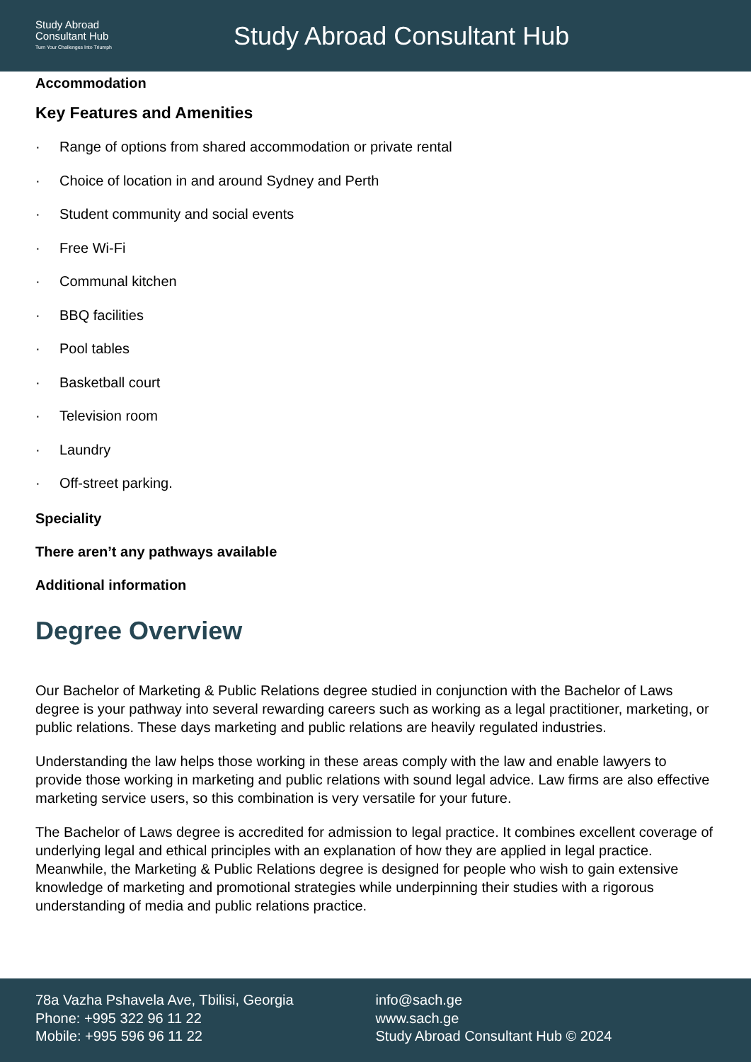Study Abroad
Consultant Hub
Turn Your Challenges Into Triumph
Study Abroad Consultant Hub
Accommodation
Key Features and Amenities
· Range of options from shared accommodation or private rental
· Choice of location in and around Sydney and Perth
· Student community and social events
· Free Wi-Fi
· Communal kitchen
· BBQ facilities
· Pool tables
· Basketball court
· Television room
· Laundry
· Off-street parking.
Speciality
There aren’t any pathways available
Additional information
Degree Overview
Our Bachelor of Marketing & Public Relations degree studied in conjunction with the Bachelor of Laws degree is your pathway into several rewarding careers such as working as a legal practitioner, marketing, or public relations. These days marketing and public relations are heavily regulated industries.
Understanding the law helps those working in these areas comply with the law and enable lawyers to provide those working in marketing and public relations with sound legal advice. Law firms are also effective marketing service users, so this combination is very versatile for your future.
The Bachelor of Laws degree is accredited for admission to legal practice. It combines excellent coverage of underlying legal and ethical principles with an explanation of how they are applied in legal practice. Meanwhile, the Marketing & Public Relations degree is designed for people who wish to gain extensive knowledge of marketing and promotional strategies while underpinning their studies with a rigorous understanding of media and public relations practice.
78a Vazha Pshavela Ave, Tbilisi, Georgia
Phone: +995 322 96 11 22
Mobile: +995 596 96 11 22
info@sach.ge
www.sach.ge
Study Abroad Consultant Hub © 2024